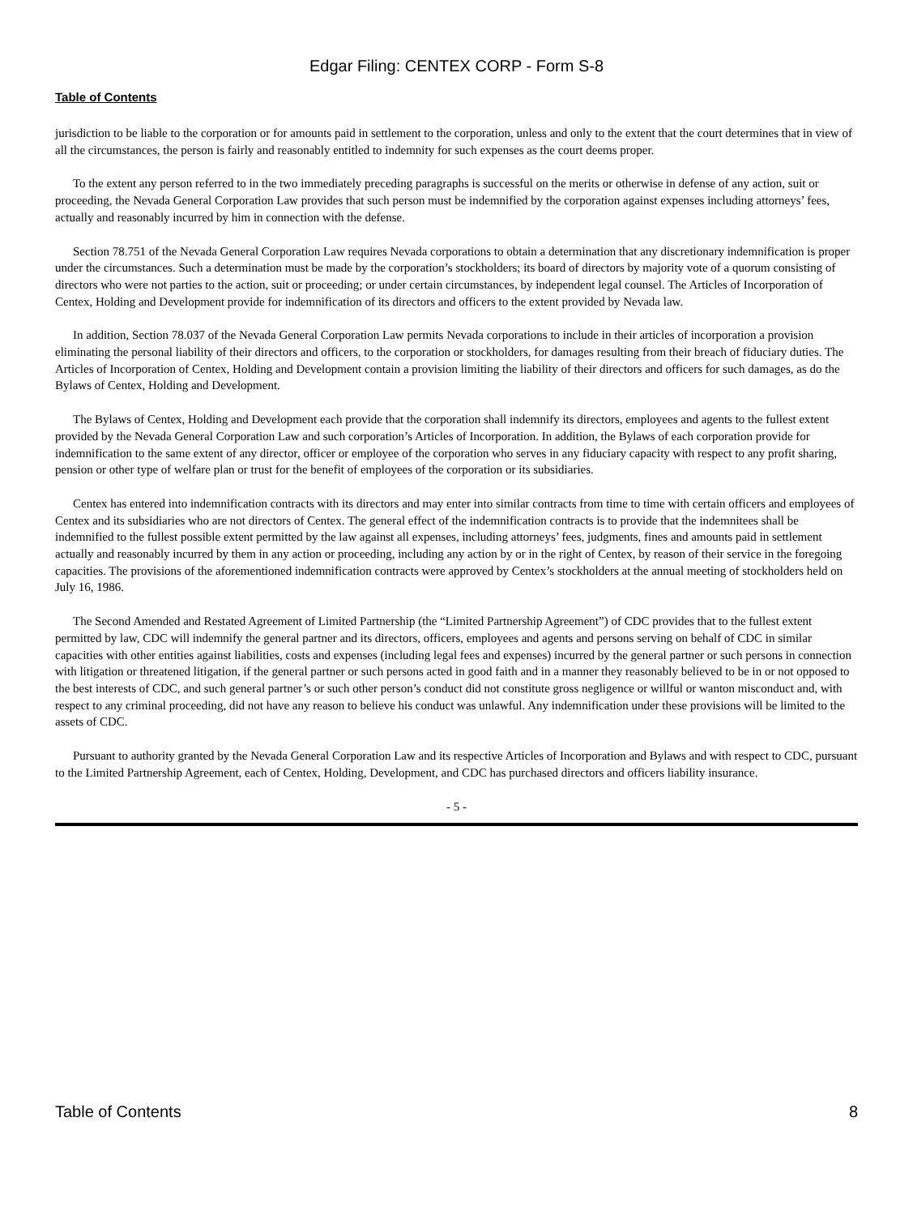Edgar Filing: CENTEX CORP - Form S-8
Table of Contents
jurisdiction to be liable to the corporation or for amounts paid in settlement to the corporation, unless and only to the extent that the court determines that in view of all the circumstances, the person is fairly and reasonably entitled to indemnity for such expenses as the court deems proper.
To the extent any person referred to in the two immediately preceding paragraphs is successful on the merits or otherwise in defense of any action, suit or proceeding, the Nevada General Corporation Law provides that such person must be indemnified by the corporation against expenses including attorneys’ fees, actually and reasonably incurred by him in connection with the defense.
Section 78.751 of the Nevada General Corporation Law requires Nevada corporations to obtain a determination that any discretionary indemnification is proper under the circumstances. Such a determination must be made by the corporation’s stockholders; its board of directors by majority vote of a quorum consisting of directors who were not parties to the action, suit or proceeding; or under certain circumstances, by independent legal counsel. The Articles of Incorporation of Centex, Holding and Development provide for indemnification of its directors and officers to the extent provided by Nevada law.
In addition, Section 78.037 of the Nevada General Corporation Law permits Nevada corporations to include in their articles of incorporation a provision eliminating the personal liability of their directors and officers, to the corporation or stockholders, for damages resulting from their breach of fiduciary duties. The Articles of Incorporation of Centex, Holding and Development contain a provision limiting the liability of their directors and officers for such damages, as do the Bylaws of Centex, Holding and Development.
The Bylaws of Centex, Holding and Development each provide that the corporation shall indemnify its directors, employees and agents to the fullest extent provided by the Nevada General Corporation Law and such corporation’s Articles of Incorporation. In addition, the Bylaws of each corporation provide for indemnification to the same extent of any director, officer or employee of the corporation who serves in any fiduciary capacity with respect to any profit sharing, pension or other type of welfare plan or trust for the benefit of employees of the corporation or its subsidiaries.
Centex has entered into indemnification contracts with its directors and may enter into similar contracts from time to time with certain officers and employees of Centex and its subsidiaries who are not directors of Centex. The general effect of the indemnification contracts is to provide that the indemnitees shall be indemnified to the fullest possible extent permitted by the law against all expenses, including attorneys’ fees, judgments, fines and amounts paid in settlement actually and reasonably incurred by them in any action or proceeding, including any action by or in the right of Centex, by reason of their service in the foregoing capacities. The provisions of the aforementioned indemnification contracts were approved by Centex’s stockholders at the annual meeting of stockholders held on July 16, 1986.
The Second Amended and Restated Agreement of Limited Partnership (the “Limited Partnership Agreement”) of CDC provides that to the fullest extent permitted by law, CDC will indemnify the general partner and its directors, officers, employees and agents and persons serving on behalf of CDC in similar capacities with other entities against liabilities, costs and expenses (including legal fees and expenses) incurred by the general partner or such persons in connection with litigation or threatened litigation, if the general partner or such persons acted in good faith and in a manner they reasonably believed to be in or not opposed to the best interests of CDC, and such general partner’s or such other person’s conduct did not constitute gross negligence or willful or wanton misconduct and, with respect to any criminal proceeding, did not have any reason to believe his conduct was unlawful. Any indemnification under these provisions will be limited to the assets of CDC.
Pursuant to authority granted by the Nevada General Corporation Law and its respective Articles of Incorporation and Bylaws and with respect to CDC, pursuant to the Limited Partnership Agreement, each of Centex, Holding, Development, and CDC has purchased directors and officers liability insurance.
- 5 -
Table of Contents 8